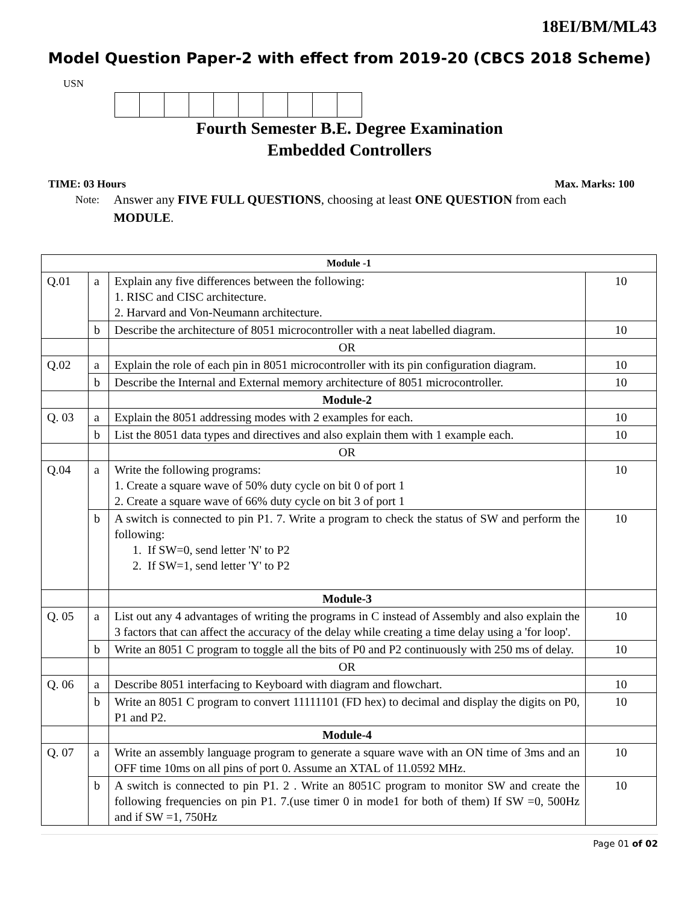18EI/BM/ML43
Model Question Paper-2 with effect from 2019-20 (CBCS 2018 Scheme)
USN
Fourth Semester B.E. Degree Examination
Embedded Controllers
TIME: 03 Hours Max. Marks: 100
Note: Answer any FIVE FULL QUESTIONS, choosing at least ONE QUESTION from each MODULE.
| Module -1 | | | |
| --- | --- | --- | --- |
| Q.01 | a | Explain any five differences between the following: 1. RISC and CISC architecture. 2. Harvard and Von-Neumann architecture. | 10 |
| | b | Describe the architecture of 8051 microcontroller with a neat labelled diagram. | 10 |
| | | OR | |
| Q.02 | a | Explain the role of each pin in 8051 microcontroller with its pin configuration diagram. | 10 |
| | b | Describe the Internal and External memory architecture of 8051 microcontroller. | 10 |
| | | Module-2 | |
| Q. 03 | a | Explain the 8051 addressing modes with 2 examples for each. | 10 |
| | b | List the 8051 data types and directives and also explain them with 1 example each. | 10 |
| | | OR | |
| Q.04 | a | Write the following programs: 1. Create a square wave of 50% duty cycle on bit 0 of port 1 2. Create a square wave of 66% duty cycle on bit 3 of port 1 | 10 |
| | b | A switch is connected to pin P1. 7. Write a program to check the status of SW and perform the following: 1. If SW=0, send letter 'N' to P2 2. If SW=1, send letter 'Y' to P2 | 10 |
| | | Module-3 | |
| Q. 05 | a | List out any 4 advantages of writing the programs in C instead of Assembly and also explain the 3 factors that can affect the accuracy of the delay while creating a time delay using a 'for loop'. | 10 |
| | b | Write an 8051 C program to toggle all the bits of P0 and P2 continuously with 250 ms of delay. | 10 |
| | | OR | |
| Q. 06 | a | Describe 8051 interfacing to Keyboard with diagram and flowchart. | 10 |
| | b | Write an 8051 C program to convert 11111101 (FD hex) to decimal and display the digits on P0, P1 and P2. | 10 |
| | | Module-4 | |
| Q. 07 | a | Write an assembly language program to generate a square wave with an ON time of 3ms and an OFF time 10ms on all pins of port 0. Assume an XTAL of 11.0592 MHz. | 10 |
| | b | A switch is connected to pin P1. 2 . Write an 8051C program to monitor SW and create the following frequencies on pin P1. 7.(use timer 0 in mode1 for both of them) If SW =0, 500Hz and if SW =1, 750Hz | 10 |
Page 01 of 02